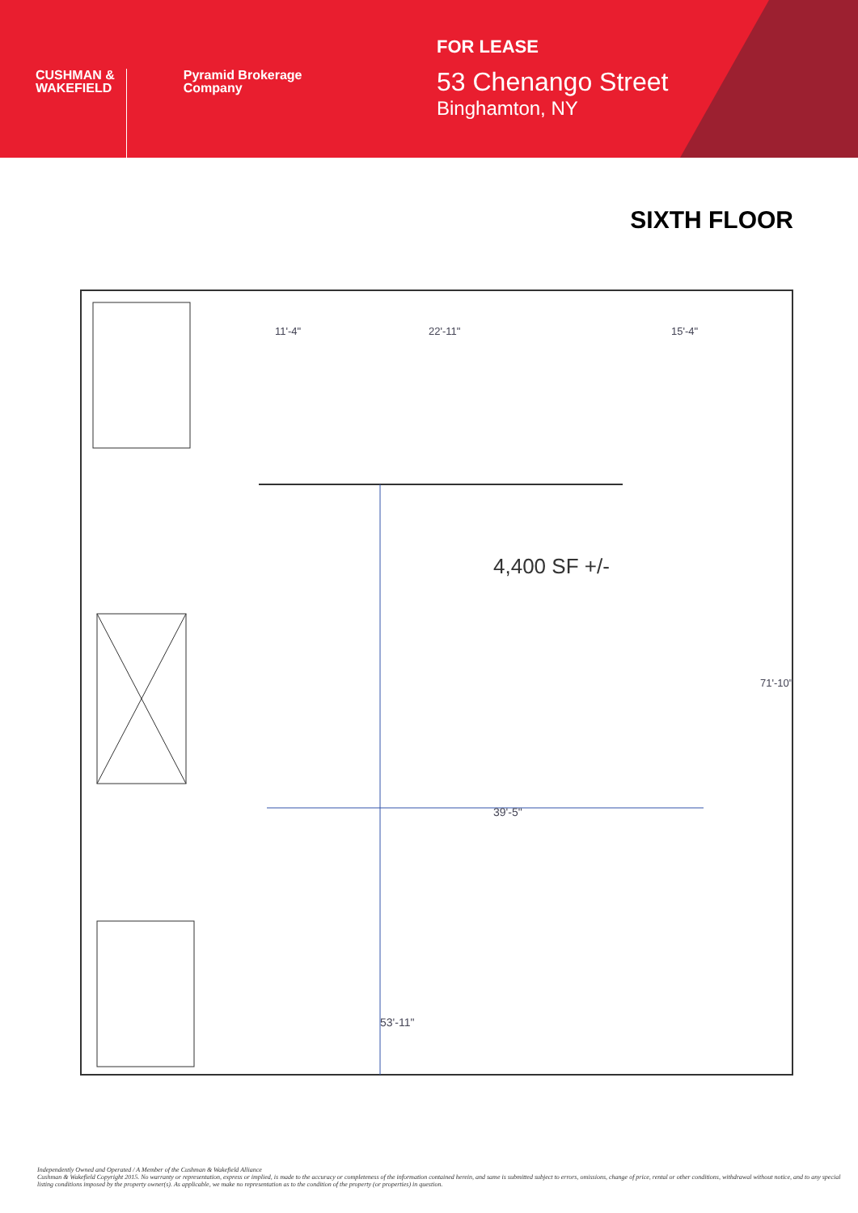CUSHMAN &
WAKEFIELD
Pyramid Brokerage
Company
FOR LEASE
53 Chenango Street
Binghamton, NY
SIXTH FLOOR
39'-5"
53'-11"
4,400 SF +/-
11'-4"
22'-11"
15'-4"
71'-10"
Independently Owned and Operated / A Member of the Cushman & Wakefield Alliance
Cushman & Wakefield Copyright 2015. No warranty or representation, express or implied, is made to the accuracy or completeness of the information contained herein, and same is submitted subject to errors, omissions, change of price, rental or other conditions, withdrawal without notice, and to any special listing conditions imposed by the property owner(s). As applicable, we make no representation as to the condition of the property (or properties) in question.